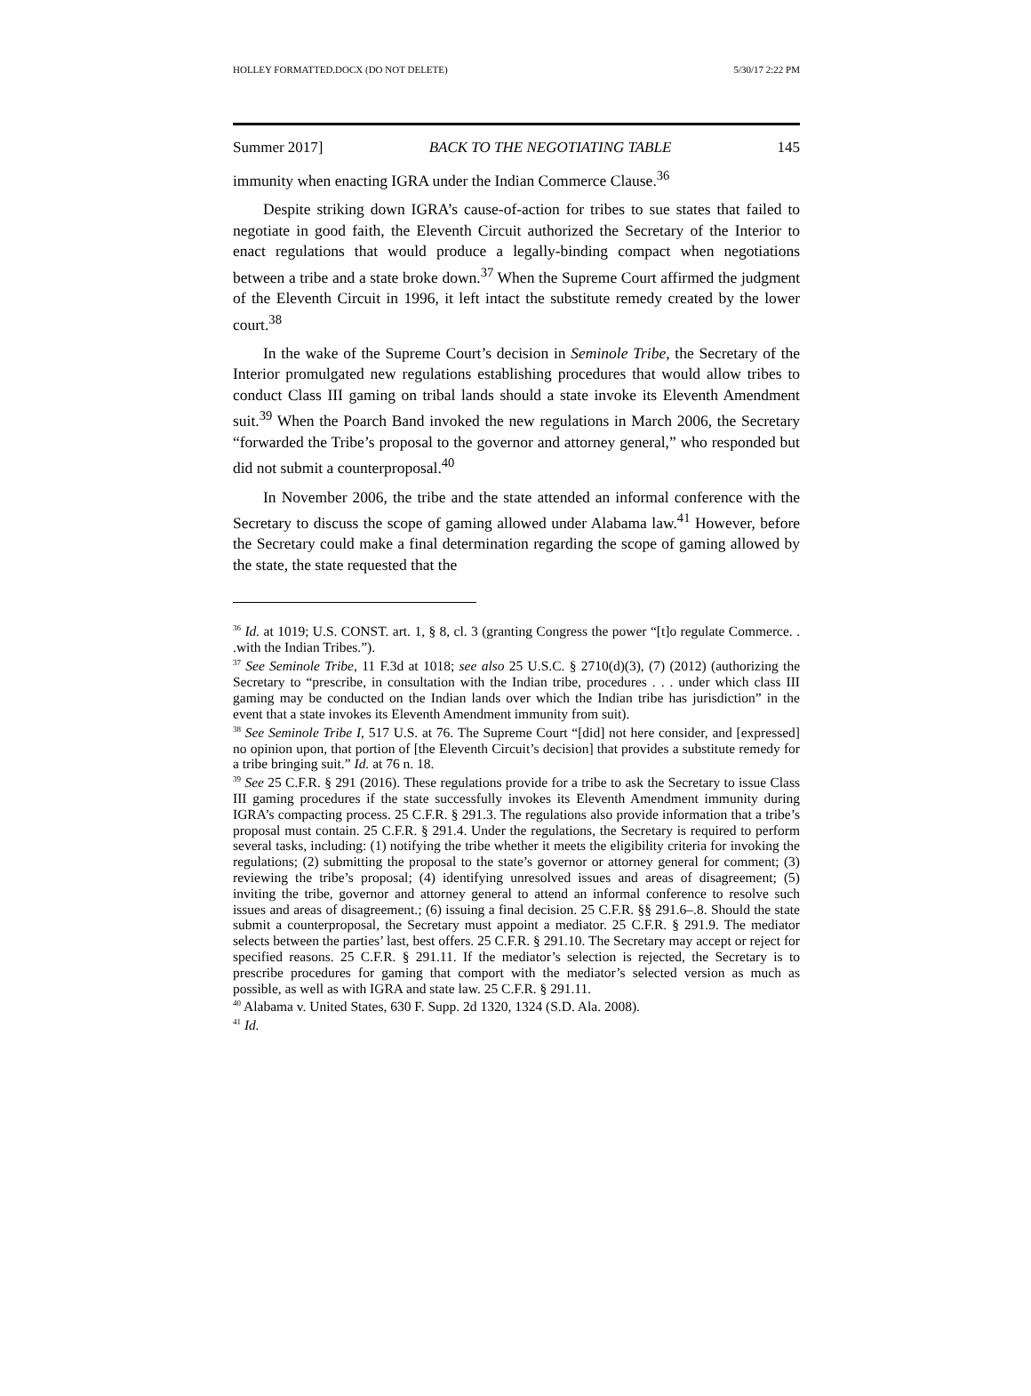HOLLEY FORMATTED.DOCX (DO NOT DELETE) 5/30/17 2:22 PM
Summer 2017] BACK TO THE NEGOTIATING TABLE 145
immunity when enacting IGRA under the Indian Commerce Clause.<sup>36</sup>
Despite striking down IGRA’s cause-of-action for tribes to sue states that failed to negotiate in good faith, the Eleventh Circuit authorized the Secretary of the Interior to enact regulations that would produce a legally-binding compact when negotiations between a tribe and a state broke down.<sup>37</sup> When the Supreme Court affirmed the judgment of the Eleventh Circuit in 1996, it left intact the substitute remedy created by the lower court.<sup>38</sup>
In the wake of the Supreme Court’s decision in Seminole Tribe, the Secretary of the Interior promulgated new regulations establishing procedures that would allow tribes to conduct Class III gaming on tribal lands should a state invoke its Eleventh Amendment suit.<sup>39</sup> When the Poarch Band invoked the new regulations in March 2006, the Secretary “forwarded the Tribe’s proposal to the governor and attorney general,” who responded but did not submit a counterproposal.<sup>40</sup>
In November 2006, the tribe and the state attended an informal conference with the Secretary to discuss the scope of gaming allowed under Alabama law.<sup>41</sup> However, before the Secretary could make a final determination regarding the scope of gaming allowed by the state, the state requested that the
<sup>36</sup> Id. at 1019; U.S. CONST. art. 1, § 8, cl. 3 (granting Congress the power “[t]o regulate Commerce. . .with the Indian Tribes.”).
<sup>37</sup> See Seminole Tribe, 11 F.3d at 1018; see also 25 U.S.C. § 2710(d)(3), (7) (2012) (authorizing the Secretary to “prescribe, in consultation with the Indian tribe, procedures . . . under which class III gaming may be conducted on the Indian lands over which the Indian tribe has jurisdiction” in the event that a state invokes its Eleventh Amendment immunity from suit).
<sup>38</sup> See Seminole Tribe I, 517 U.S. at 76. The Supreme Court “[did] not here consider, and [expressed] no opinion upon, that portion of [the Eleventh Circuit’s decision] that provides a substitute remedy for a tribe bringing suit.” Id. at 76 n. 18.
<sup>39</sup> See 25 C.F.R. § 291 (2016). These regulations provide for a tribe to ask the Secretary to issue Class III gaming procedures if the state successfully invokes its Eleventh Amendment immunity during IGRA’s compacting process. 25 C.F.R. § 291.3. The regulations also provide information that a tribe’s proposal must contain. 25 C.F.R. § 291.4. Under the regulations, the Secretary is required to perform several tasks, including: (1) notifying the tribe whether it meets the eligibility criteria for invoking the regulations; (2) submitting the proposal to the state’s governor or attorney general for comment; (3) reviewing the tribe’s proposal; (4) identifying unresolved issues and areas of disagreement; (5) inviting the tribe, governor and attorney general to attend an informal conference to resolve such issues and areas of disagreement.; (6) issuing a final decision. 25 C.F.R. §§ 291.6–.8. Should the state submit a counterproposal, the Secretary must appoint a mediator. 25 C.F.R. § 291.9. The mediator selects between the parties’ last, best offers. 25 C.F.R. § 291.10. The Secretary may accept or reject for specified reasons. 25 C.F.R. § 291.11. If the mediator’s selection is rejected, the Secretary is to prescribe procedures for gaming that comport with the mediator’s selected version as much as possible, as well as with IGRA and state law. 25 C.F.R. § 291.11.
<sup>40</sup> Alabama v. United States, 630 F. Supp. 2d 1320, 1324 (S.D. Ala. 2008).
<sup>41</sup> Id.